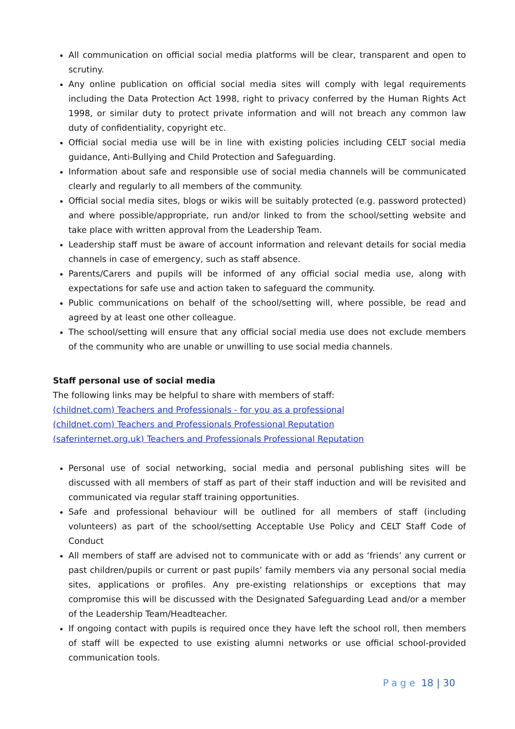All communication on official social media platforms will be clear, transparent and open to scrutiny.
Any online publication on official social media sites will comply with legal requirements including the Data Protection Act 1998, right to privacy conferred by the Human Rights Act 1998, or similar duty to protect private information and will not breach any common law duty of confidentiality, copyright etc.
Official social media use will be in line with existing policies including CELT social media guidance, Anti-Bullying and Child Protection and Safeguarding.
Information about safe and responsible use of social media channels will be communicated clearly and regularly to all members of the community.
Official social media sites, blogs or wikis will be suitably protected (e.g. password protected) and where possible/appropriate, run and/or linked to from the school/setting website and take place with written approval from the Leadership Team.
Leadership staff must be aware of account information and relevant details for social media channels in case of emergency, such as staff absence.
Parents/Carers and pupils will be informed of any official social media use, along with expectations for safe use and action taken to safeguard the community.
Public communications on behalf of the school/setting will, where possible, be read and agreed by at least one other colleague.
The school/setting will ensure that any official social media use does not exclude members of the community who are unable or unwilling to use social media channels.
Staff personal use of social media
The following links may be helpful to share with members of staff:
(childnet.com) Teachers and Professionals - for you as a professional
(childnet.com) Teachers and Professionals Professional Reputation
(saferinternet.org.uk) Teachers and Professionals Professional Reputation
Personal use of social networking, social media and personal publishing sites will be discussed with all members of staff as part of their staff induction and will be revisited and communicated via regular staff training opportunities.
Safe and professional behaviour will be outlined for all members of staff (including volunteers) as part of the school/setting Acceptable Use Policy and CELT Staff Code of Conduct
All members of staff are advised not to communicate with or add as ‘friends’ any current or past children/pupils or current or past pupils’ family members via any personal social media sites, applications or profiles. Any pre-existing relationships or exceptions that may compromise this will be discussed with the Designated Safeguarding Lead and/or a member of the Leadership Team/Headteacher.
If ongoing contact with pupils is required once they have left the school roll, then members of staff will be expected to use existing alumni networks or use official school-provided communication tools.
Page 18 | 30